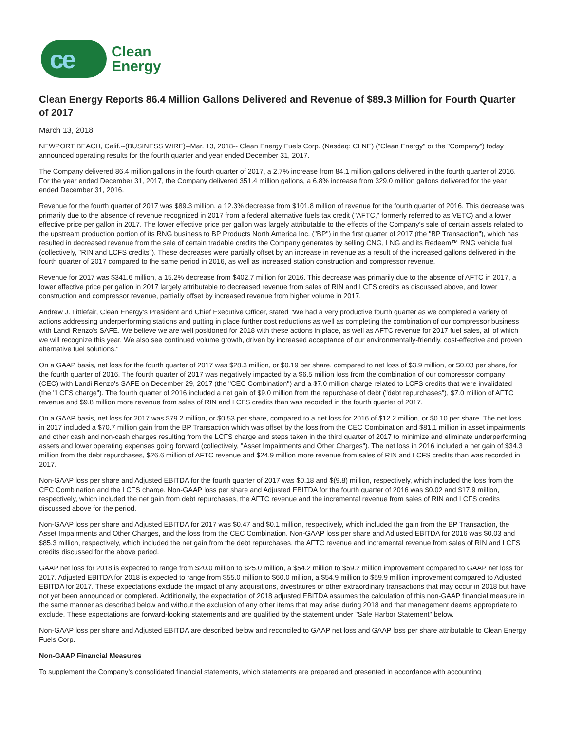ce
Clean
Energy
Clean Energy Reports 86.4 Million Gallons Delivered and Revenue of $89.3 Million for Fourth Quarter of 2017
March 13, 2018
NEWPORT BEACH, Calif.--(BUSINESS WIRE)--Mar. 13, 2018-- Clean Energy Fuels Corp. (Nasdaq: CLNE) ("Clean Energy" or the "Company") today announced operating results for the fourth quarter and year ended December 31, 2017.
The Company delivered 86.4 million gallons in the fourth quarter of 2017, a 2.7% increase from 84.1 million gallons delivered in the fourth quarter of 2016. For the year ended December 31, 2017, the Company delivered 351.4 million gallons, a 6.8% increase from 329.0 million gallons delivered for the year ended December 31, 2016.
Revenue for the fourth quarter of 2017 was $89.3 million, a 12.3% decrease from $101.8 million of revenue for the fourth quarter of 2016. This decrease was primarily due to the absence of revenue recognized in 2017 from a federal alternative fuels tax credit ("AFTC," formerly referred to as VETC) and a lower effective price per gallon in 2017. The lower effective price per gallon was largely attributable to the effects of the Company's sale of certain assets related to the upstream production portion of its RNG business to BP Products North America Inc. ("BP") in the first quarter of 2017 (the "BP Transaction"), which has resulted in decreased revenue from the sale of certain tradable credits the Company generates by selling CNG, LNG and its Redeem™ RNG vehicle fuel (collectively, "RIN and LCFS credits"). These decreases were partially offset by an increase in revenue as a result of the increased gallons delivered in the fourth quarter of 2017 compared to the same period in 2016, as well as increased station construction and compressor revenue.
Revenue for 2017 was $341.6 million, a 15.2% decrease from $402.7 million for 2016. This decrease was primarily due to the absence of AFTC in 2017, a lower effective price per gallon in 2017 largely attributable to decreased revenue from sales of RIN and LCFS credits as discussed above, and lower construction and compressor revenue, partially offset by increased revenue from higher volume in 2017.
Andrew J. Littlefair, Clean Energy’s President and Chief Executive Officer, stated "We had a very productive fourth quarter as we completed a variety of actions addressing underperforming stations and putting in place further cost reductions as well as completing the combination of our compressor business with Landi Renzo's SAFE. We believe we are well positioned for 2018 with these actions in place, as well as AFTC revenue for 2017 fuel sales, all of which we will recognize this year. We also see continued volume growth, driven by increased acceptance of our environmentally-friendly, cost-effective and proven alternative fuel solutions."
On a GAAP basis, net loss for the fourth quarter of 2017 was $28.3 million, or $0.19 per share, compared to net loss of $3.9 million, or $0.03 per share, for the fourth quarter of 2016. The fourth quarter of 2017 was negatively impacted by a $6.5 million loss from the combination of our compressor company (CEC) with Landi Renzo's SAFE on December 29, 2017 (the "CEC Combination") and a $7.0 million charge related to LCFS credits that were invalidated (the "LCFS charge"). The fourth quarter of 2016 included a net gain of $9.0 million from the repurchase of debt ("debt repurchases"), $7.0 million of AFTC revenue and $9.8 million more revenue from sales of RIN and LCFS credits than was recorded in the fourth quarter of 2017.
On a GAAP basis, net loss for 2017 was $79.2 million, or $0.53 per share, compared to a net loss for 2016 of $12.2 million, or $0.10 per share. The net loss in 2017 included a $70.7 million gain from the BP Transaction which was offset by the loss from the CEC Combination and $81.1 million in asset impairments and other cash and non-cash charges resulting from the LCFS charge and steps taken in the third quarter of 2017 to minimize and eliminate underperforming assets and lower operating expenses going forward (collectively, "Asset Impairments and Other Charges"). The net loss in 2016 included a net gain of $34.3 million from the debt repurchases, $26.6 million of AFTC revenue and $24.9 million more revenue from sales of RIN and LCFS credits than was recorded in 2017.
Non-GAAP loss per share and Adjusted EBITDA for the fourth quarter of 2017 was $0.18 and $(9.8) million, respectively, which included the loss from the CEC Combination and the LCFS charge. Non-GAAP loss per share and Adjusted EBITDA for the fourth quarter of 2016 was $0.02 and $17.9 million, respectively, which included the net gain from debt repurchases, the AFTC revenue and the incremental revenue from sales of RIN and LCFS credits discussed above for the period.
Non-GAAP loss per share and Adjusted EBITDA for 2017 was $0.47 and $0.1 million, respectively, which included the gain from the BP Transaction, the Asset Impairments and Other Charges, and the loss from the CEC Combination. Non-GAAP loss per share and Adjusted EBITDA for 2016 was $0.03 and $85.3 million, respectively, which included the net gain from the debt repurchases, the AFTC revenue and incremental revenue from sales of RIN and LCFS credits discussed for the above period.
GAAP net loss for 2018 is expected to range from $20.0 million to $25.0 million, a $54.2 million to $59.2 million improvement compared to GAAP net loss for 2017. Adjusted EBITDA for 2018 is expected to range from $55.0 million to $60.0 million, a $54.9 million to $59.9 million improvement compared to Adjusted EBITDA for 2017. These expectations exclude the impact of any acquisitions, divestitures or other extraordinary transactions that may occur in 2018 but have not yet been announced or completed. Additionally, the expectation of 2018 adjusted EBITDA assumes the calculation of this non-GAAP financial measure in the same manner as described below and without the exclusion of any other items that may arise during 2018 and that management deems appropriate to exclude. These expectations are forward-looking statements and are qualified by the statement under "Safe Harbor Statement" below.
Non-GAAP loss per share and Adjusted EBITDA are described below and reconciled to GAAP net loss and GAAP loss per share attributable to Clean Energy Fuels Corp.
Non-GAAP Financial Measures
To supplement the Company’s consolidated financial statements, which statements are prepared and presented in accordance with accounting